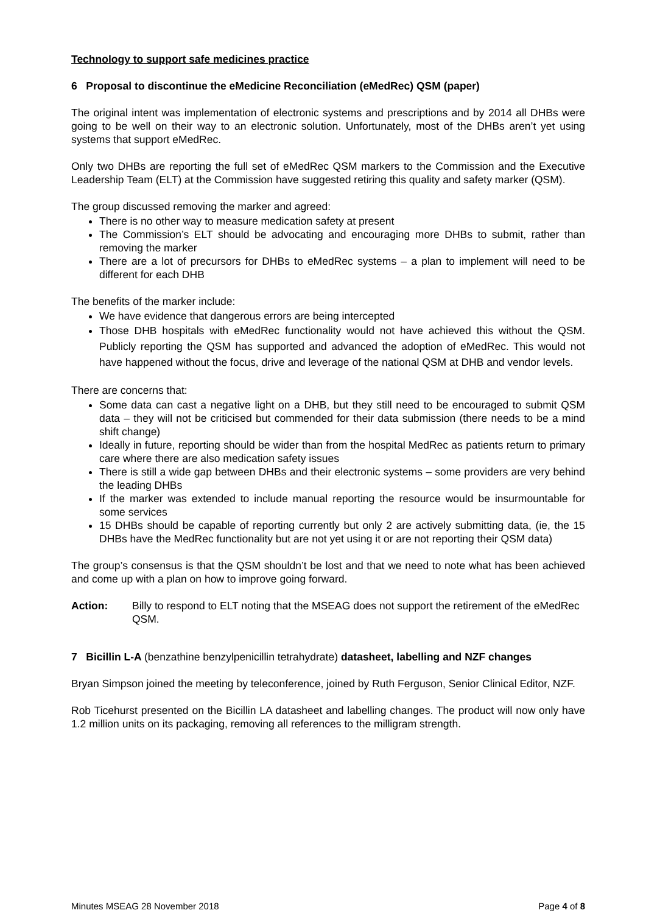Technology to support safe medicines practice
6 Proposal to discontinue the eMedicine Reconciliation (eMedRec) QSM (paper)
The original intent was implementation of electronic systems and prescriptions and by 2014 all DHBs were going to be well on their way to an electronic solution. Unfortunately, most of the DHBs aren’t yet using systems that support eMedRec.
Only two DHBs are reporting the full set of eMedRec QSM markers to the Commission and the Executive Leadership Team (ELT) at the Commission have suggested retiring this quality and safety marker (QSM).
The group discussed removing the marker and agreed:
There is no other way to measure medication safety at present
The Commission’s ELT should be advocating and encouraging more DHBs to submit, rather than removing the marker
There are a lot of precursors for DHBs to eMedRec systems – a plan to implement will need to be different for each DHB
The benefits of the marker include:
We have evidence that dangerous errors are being intercepted
Those DHB hospitals with eMedRec functionality would not have achieved this without the QSM. Publicly reporting the QSM has supported and advanced the adoption of eMedRec. This would not have happened without the focus, drive and leverage of the national QSM at DHB and vendor levels.
There are concerns that:
Some data can cast a negative light on a DHB, but they still need to be encouraged to submit QSM data – they will not be criticised but commended for their data submission (there needs to be a mind shift change)
Ideally in future, reporting should be wider than from the hospital MedRec as patients return to primary care where there are also medication safety issues
There is still a wide gap between DHBs and their electronic systems – some providers are very behind the leading DHBs
If the marker was extended to include manual reporting the resource would be insurmountable for some services
15 DHBs should be capable of reporting currently but only 2 are actively submitting data, (ie, the 15 DHBs have the MedRec functionality but are not yet using it or are not reporting their QSM data)
The group’s consensus is that the QSM shouldn’t be lost and that we need to note what has been achieved and come up with a plan on how to improve going forward.
Action: Billy to respond to ELT noting that the MSEAG does not support the retirement of the eMedRec QSM.
7 Bicillin L-A (benzathine benzylpenicillin tetrahydrate) datasheet, labelling and NZF changes
Bryan Simpson joined the meeting by teleconference, joined by Ruth Ferguson, Senior Clinical Editor, NZF.
Rob Ticehurst presented on the Bicillin LA datasheet and labelling changes. The product will now only have 1.2 million units on its packaging, removing all references to the milligram strength.
Minutes MSEAG 28 November 2018 Page 4 of 8